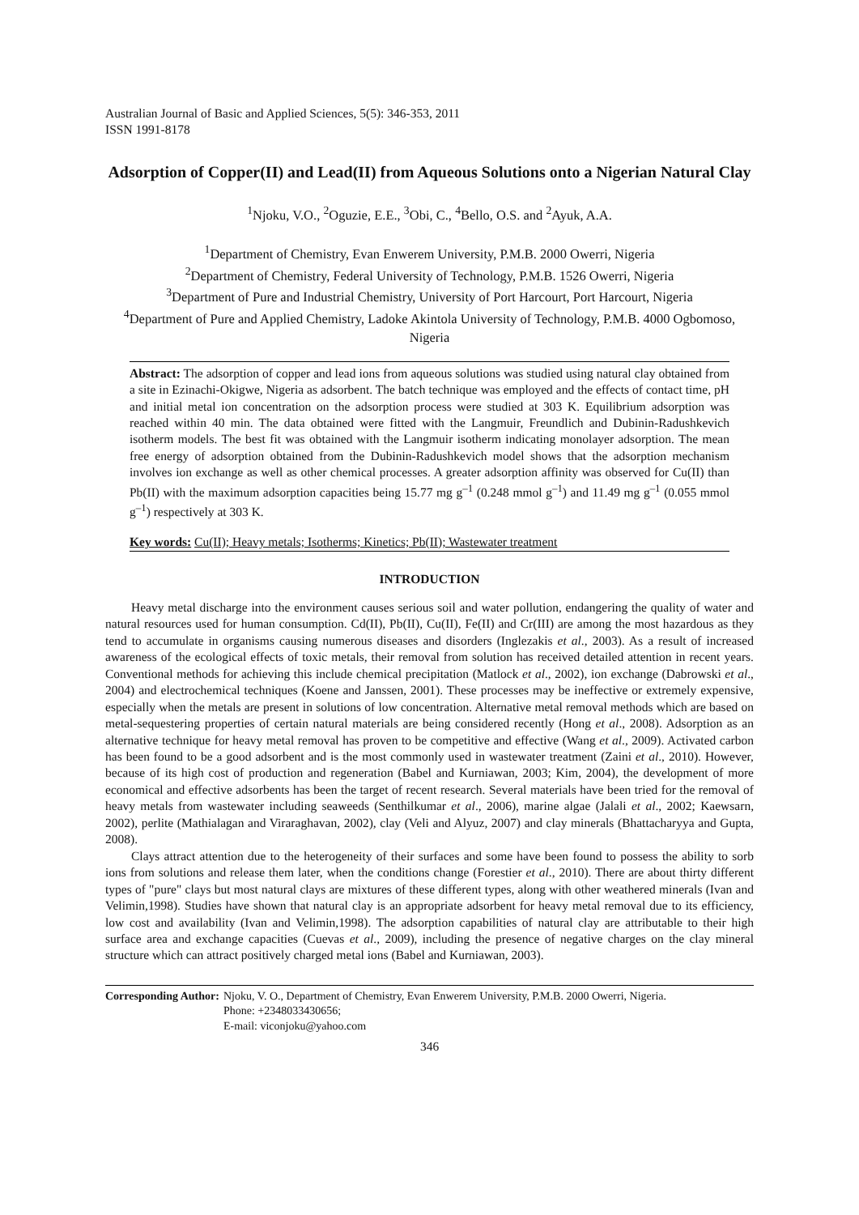Australian Journal of Basic and Applied Sciences, 5(5): 346-353, 2011
ISSN 1991-8178
Adsorption of Copper(II) and Lead(II) from Aqueous Solutions onto a Nigerian Natural Clay
<sup>1</sup> Njoku, V.O., <sup>2</sup>Oguzie, E.E., <sup>3</sup>Obi, C., <sup>4</sup>Bello, O.S. and <sup>2</sup>Ayuk, A.A.
<sup>1</sup> Department of Chemistry, Evan Enwerem University, P.M.B. 2000 Owerri, Nigeria
<sup>2</sup> Department of Chemistry, Federal University of Technology, P.M.B. 1526 Owerri, Nigeria
<sup>3</sup> Department of Pure and Industrial Chemistry, University of Port Harcourt, Port Harcourt, Nigeria
<sup>4</sup> Department of Pure and Applied Chemistry, Ladoke Akintola University of Technology, P.M.B. 4000 Ogbomoso, Nigeria
Abstract: The adsorption of copper and lead ions from aqueous solutions was studied using natural clay obtained from a site in Ezinachi-Okigwe, Nigeria as adsorbent. The batch technique was employed and the effects of contact time, pH and initial metal ion concentration on the adsorption process were studied at 303 K. Equilibrium adsorption was reached within 40 min. The data obtained were fitted with the Langmuir, Freundlich and Dubinin-Radushkevich isotherm models. The best fit was obtained with the Langmuir isotherm indicating monolayer adsorption. The mean free energy of adsorption obtained from the Dubinin-Radushkevich model shows that the adsorption mechanism involves ion exchange as well as other chemical processes. A greater adsorption affinity was observed for Cu(II) than Pb(II) with the maximum adsorption capacities being 15.77 mg g<sup>–1</sup> (0.248 mmol g<sup>–1</sup>) and 11.49 mg g<sup>–1</sup> (0.055 mmol g<sup>–1</sup>) respectively at 303 K.
Key words: Cu(II); Heavy metals; Isotherms; Kinetics; Pb(II); Wastewater treatment
INTRODUCTION
Heavy metal discharge into the environment causes serious soil and water pollution, endangering the quality of water and natural resources used for human consumption. Cd(II), Pb(II), Cu(II), Fe(II) and Cr(III) are among the most hazardous as they tend to accumulate in organisms causing numerous diseases and disorders (Inglezakis et al., 2003). As a result of increased awareness of the ecological effects of toxic metals, their removal from solution has received detailed attention in recent years. Conventional methods for achieving this include chemical precipitation (Matlock et al., 2002), ion exchange (Dabrowski et al., 2004) and electrochemical techniques (Koene and Janssen, 2001). These processes may be ineffective or extremely expensive, especially when the metals are present in solutions of low concentration. Alternative metal removal methods which are based on metal-sequestering properties of certain natural materials are being considered recently (Hong et al., 2008). Adsorption as an alternative technique for heavy metal removal has proven to be competitive and effective (Wang et al., 2009). Activated carbon has been found to be a good adsorbent and is the most commonly used in wastewater treatment (Zaini et al., 2010). However, because of its high cost of production and regeneration (Babel and Kurniawan, 2003; Kim, 2004), the development of more economical and effective adsorbents has been the target of recent research. Several materials have been tried for the removal of heavy metals from wastewater including seaweeds (Senthilkumar et al., 2006), marine algae (Jalali et al., 2002; Kaewsarn, 2002), perlite (Mathialagan and Viraraghavan, 2002), clay (Veli and Alyuz, 2007) and clay minerals (Bhattacharyya and Gupta, 2008).
Clays attract attention due to the heterogeneity of their surfaces and some have been found to possess the ability to sorb ions from solutions and release them later, when the conditions change (Forestier et al., 2010). There are about thirty different types of "pure" clays but most natural clays are mixtures of these different types, along with other weathered minerals (Ivan and Velimin,1998). Studies have shown that natural clay is an appropriate adsorbent for heavy metal removal due to its efficiency, low cost and availability (Ivan and Velimin,1998). The adsorption capabilities of natural clay are attributable to their high surface area and exchange capacities (Cuevas et al., 2009), including the presence of negative charges on the clay mineral structure which can attract positively charged metal ions (Babel and Kurniawan, 2003).
Corresponding Author: Njoku, V. O., Department of Chemistry, Evan Enwerem University, P.M.B. 2000 Owerri, Nigeria.
Phone: +2348033430656;
E-mail: viconjoku@yahoo.com
346